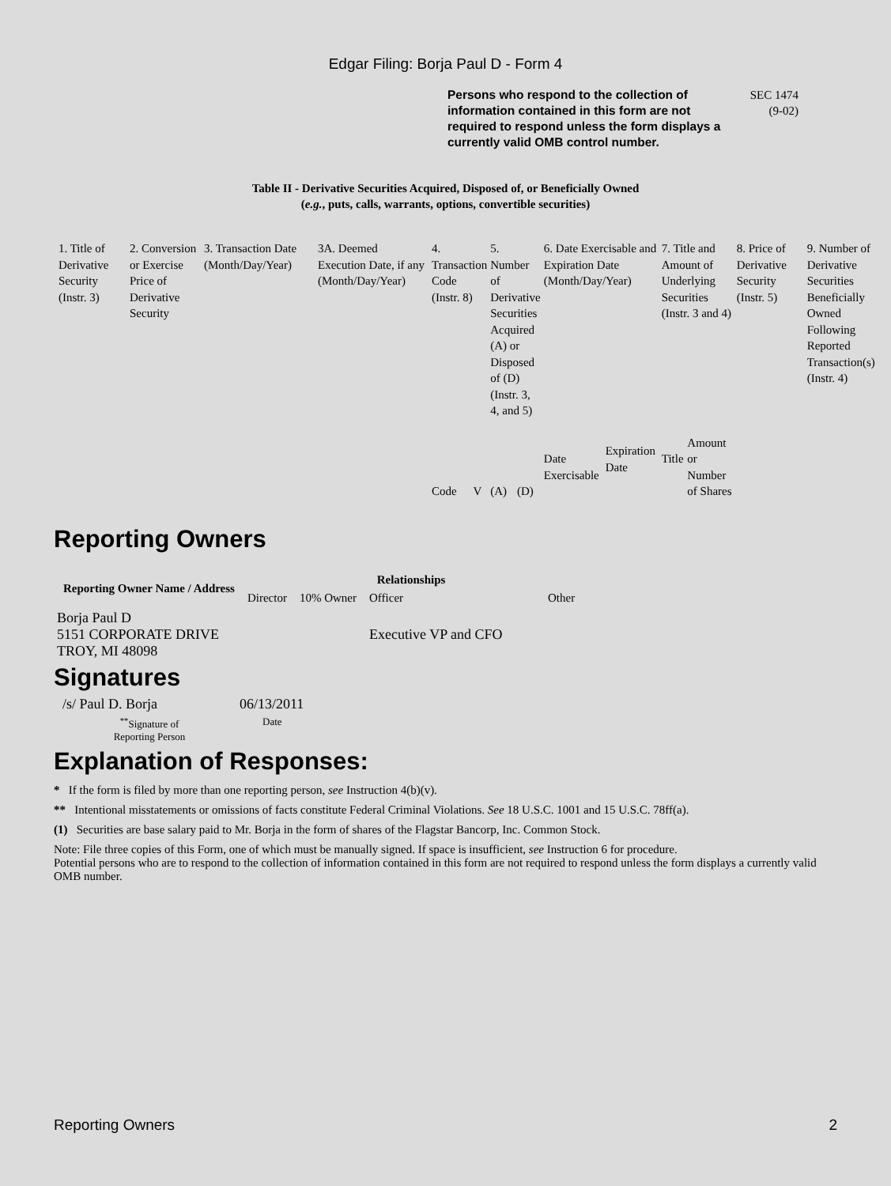Edgar Filing: Borja Paul D - Form 4
Persons who respond to the collection of information contained in this form are not required to respond unless the form displays a currently valid OMB control number.
SEC 1474
(9-02)
Table II - Derivative Securities Acquired, Disposed of, or Beneficially Owned
(e.g., puts, calls, warrants, options, convertible securities)
| 1. Title of Derivative Security (Instr. 3) | 2. Conversion or Exercise Price of Derivative Security | 3. Transaction Date (Month/Day/Year) | 3A. Deemed Execution Date, if any (Month/Day/Year) | 4. Transaction Code (Instr. 8) | | 5. Number of Derivative Securities Acquired (A) or Disposed of (D) (Instr. 3, 4, and 5) | | 6. Date Exercisable and Expiration Date (Month/Day/Year) | | 7. Title and Amount of Underlying Securities (Instr. 3 and 4) | | 8. Price of Derivative Security (Instr. 5) | 9. Number of Derivative Securities Beneficially Owned Following Reported Transaction(s) (Instr. 4) |
| | | | | Code | V | (A) | (D) | Date Exercisable | Expiration Date | Title | Amount or Number of Shares | | |
Reporting Owners
| Reporting Owner Name / Address | Relationships | | | |
| --- | --- | --- | --- | --- |
| | Director | 10% Owner | Officer | Other |
| Borja Paul D 5151 CORPORATE DRIVE TROY, MI 48098 | | | Executive VP and CFO | |
Signatures
| /s/ Paul D. Borja | 06/13/2011 |
| <sup>**</sup> Signature of Reporting Person | Date |
Explanation of Responses:
* If the form is filed by more than one reporting person, see Instruction 4(b)(v).
** Intentional misstatements or omissions of facts constitute Federal Criminal Violations. See 18 U.S.C. 1001 and 15 U.S.C. 78ff(a).
(1) Securities are base salary paid to Mr. Borja in the form of shares of the Flagstar Bancorp, Inc. Common Stock.
Note: File three copies of this Form, one of which must be manually signed. If space is insufficient, see Instruction 6 for procedure.
Potential persons who are to respond to the collection of information contained in this form are not required to respond unless the form displays a currently valid OMB number.
Reporting Owners 2